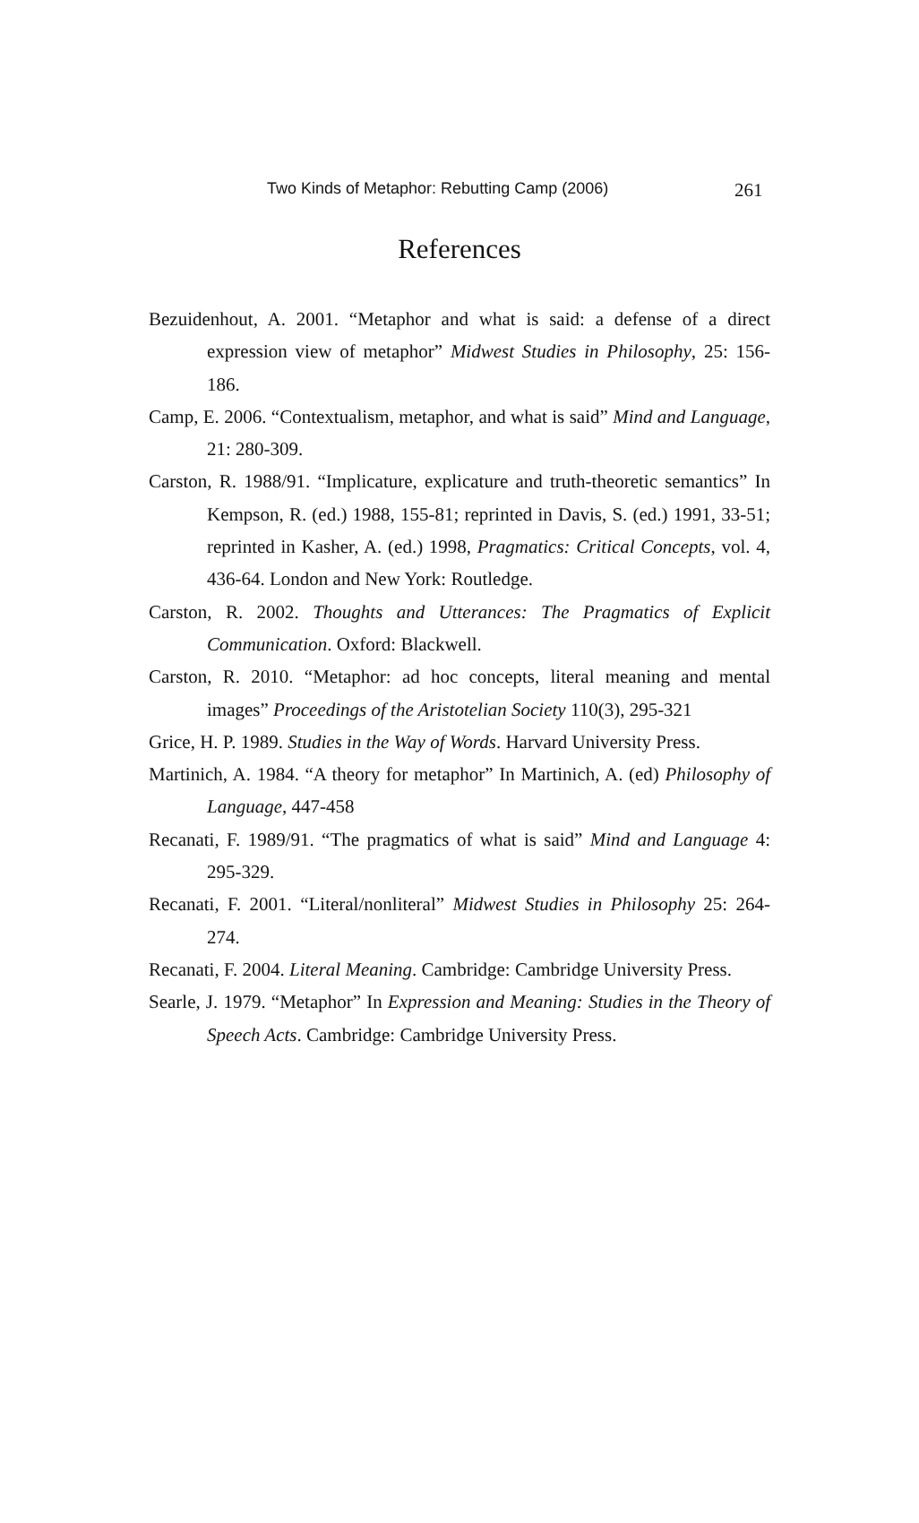Two Kinds of Metaphor: Rebutting Camp (2006) 261
References
Bezuidenhout, A. 2001. “Metaphor and what is said: a defense of a direct expression view of metaphor” Midwest Studies in Philosophy, 25: 156-186.
Camp, E. 2006. “Contextualism, metaphor, and what is said” Mind and Language, 21: 280-309.
Carston, R. 1988/91. “Implicature, explicature and truth-theoretic semantics” In Kempson, R. (ed.) 1988, 155-81; reprinted in Davis, S. (ed.) 1991, 33-51; reprinted in Kasher, A. (ed.) 1998, Pragmatics: Critical Concepts, vol. 4, 436-64. London and New York: Routledge.
Carston, R. 2002. Thoughts and Utterances: The Pragmatics of Explicit Communication. Oxford: Blackwell.
Carston, R. 2010. “Metaphor: ad hoc concepts, literal meaning and mental images” Proceedings of the Aristotelian Society 110(3), 295-321
Grice, H. P. 1989. Studies in the Way of Words. Harvard University Press.
Martinich, A. 1984. “A theory for metaphor” In Martinich, A. (ed) Philosophy of Language, 447-458
Recanati, F. 1989/91. “The pragmatics of what is said” Mind and Language 4: 295-329.
Recanati, F. 2001. “Literal/nonliteral” Midwest Studies in Philosophy 25: 264-274.
Recanati, F. 2004. Literal Meaning. Cambridge: Cambridge University Press.
Searle, J. 1979. “Metaphor” In Expression and Meaning: Studies in the Theory of Speech Acts. Cambridge: Cambridge University Press.